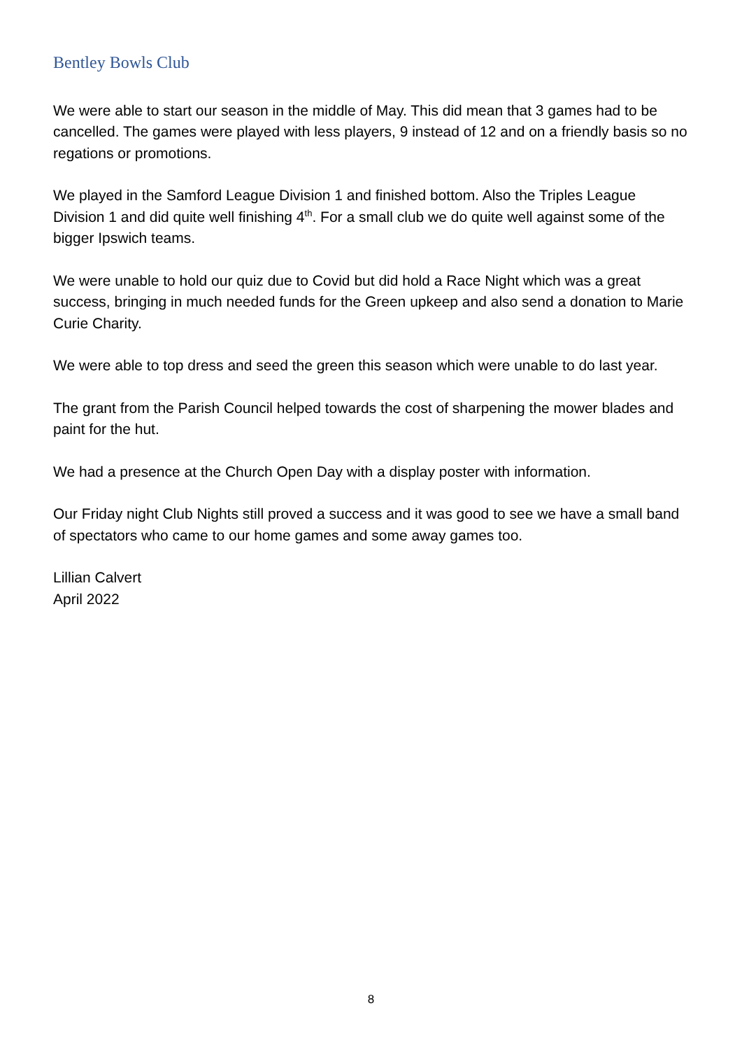Bentley Bowls Club
We were able to start our season in the middle of May. This did mean that 3 games had to be cancelled. The games were played with less players, 9 instead of 12 and on a friendly basis so no regations or promotions.
We played in the Samford League Division 1 and finished bottom. Also the Triples League Division 1 and did quite well finishing 4<sup>th</sup>. For a small club we do quite well against some of the bigger Ipswich teams.
We were unable to hold our quiz due to Covid but did hold a Race Night which was a great success, bringing in much needed funds for the Green upkeep and also send a donation to Marie Curie Charity.
We were able to top dress and seed the green this season which were unable to do last year.
The grant from the Parish Council helped towards the cost of sharpening the mower blades and paint for the hut.
We had a presence at the Church Open Day with a display poster with information.
Our Friday night Club Nights still proved a success and it was good to see we have a small band of spectators who came to our home games and some away games too.
Lillian Calvert
April 2022
8